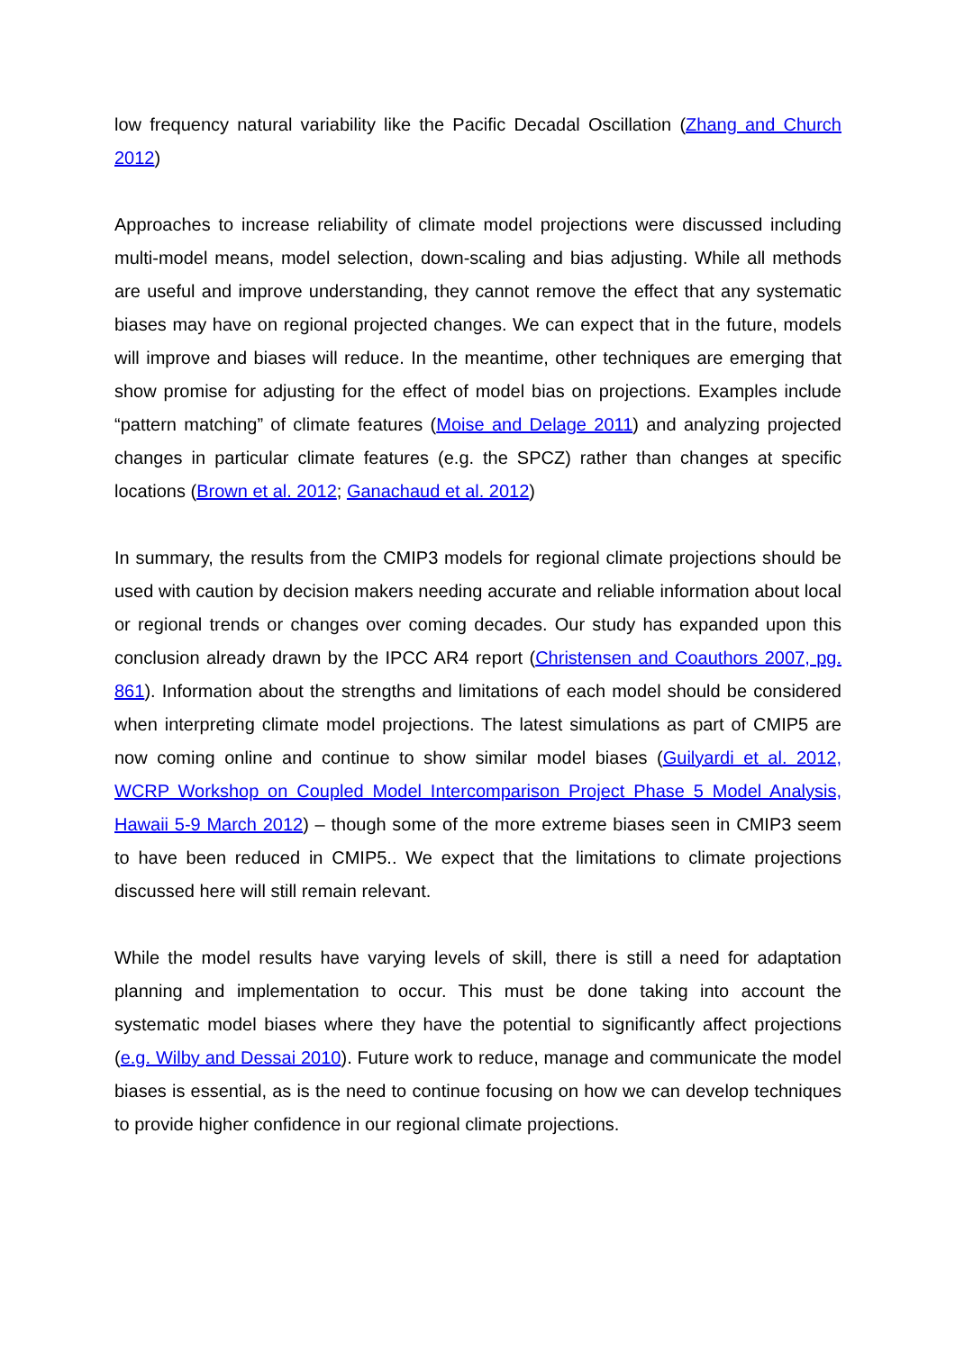low frequency natural variability like the Pacific Decadal Oscillation (Zhang and Church 2012)
Approaches to increase reliability of climate model projections were discussed including multi-model means, model selection, down-scaling and bias adjusting. While all methods are useful and improve understanding, they cannot remove the effect that any systematic biases may have on regional projected changes. We can expect that in the future, models will improve and biases will reduce. In the meantime, other techniques are emerging that show promise for adjusting for the effect of model bias on projections. Examples include “pattern matching” of climate features (Moise and Delage 2011) and analyzing projected changes in particular climate features (e.g. the SPCZ) rather than changes at specific locations (Brown et al. 2012; Ganachaud et al. 2012)
In summary, the results from the CMIP3 models for regional climate projections should be used with caution by decision makers needing accurate and reliable information about local or regional trends or changes over coming decades. Our study has expanded upon this conclusion already drawn by the IPCC AR4 report (Christensen and Coauthors 2007, pg. 861). Information about the strengths and limitations of each model should be considered when interpreting climate model projections. The latest simulations as part of CMIP5 are now coming online and continue to show similar model biases (Guilyardi et al. 2012, WCRP Workshop on Coupled Model Intercomparison Project Phase 5 Model Analysis, Hawaii 5-9 March 2012) – though some of the more extreme biases seen in CMIP3 seem to have been reduced in CMIP5.. We expect that the limitations to climate projections discussed here will still remain relevant.
While the model results have varying levels of skill, there is still a need for adaptation planning and implementation to occur. This must be done taking into account the systematic model biases where they have the potential to significantly affect projections (e.g. Wilby and Dessai 2010). Future work to reduce, manage and communicate the model biases is essential, as is the need to continue focusing on how we can develop techniques to provide higher confidence in our regional climate projections.